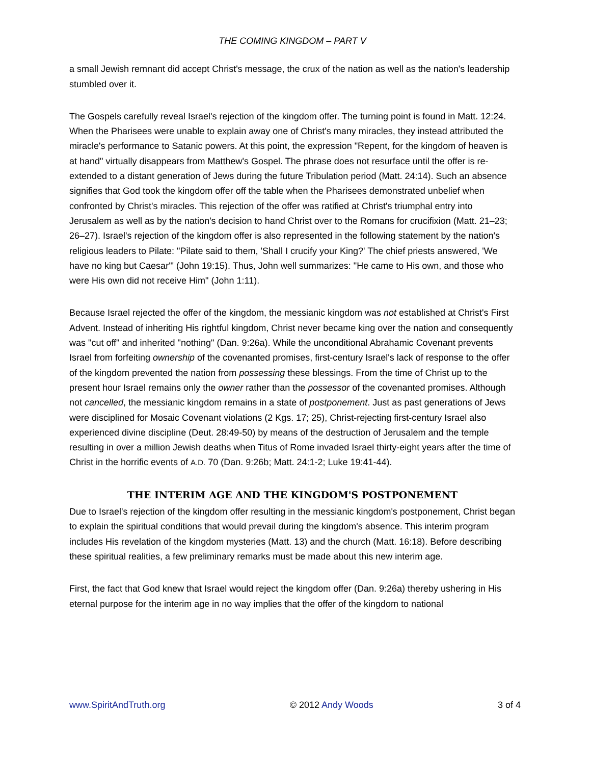THE COMING KINGDOM – PART V
a small Jewish remnant did accept Christ's message, the crux of the nation as well as the nation's leadership stumbled over it.
The Gospels carefully reveal Israel's rejection of the kingdom offer. The turning point is found in Matt. 12:24. When the Pharisees were unable to explain away one of Christ's many miracles, they instead attributed the miracle's performance to Satanic powers. At this point, the expression "Repent, for the kingdom of heaven is at hand" virtually disappears from Matthew's Gospel. The phrase does not resurface until the offer is re-extended to a distant generation of Jews during the future Tribulation period (Matt. 24:14). Such an absence signifies that God took the kingdom offer off the table when the Pharisees demonstrated unbelief when confronted by Christ's miracles. This rejection of the offer was ratified at Christ's triumphal entry into Jerusalem as well as by the nation's decision to hand Christ over to the Romans for crucifixion (Matt. 21–23; 26–27). Israel's rejection of the kingdom offer is also represented in the following statement by the nation's religious leaders to Pilate: "Pilate said to them, 'Shall I crucify your King?' The chief priests answered, 'We have no king but Caesar'" (John 19:15). Thus, John well summarizes: "He came to His own, and those who were His own did not receive Him" (John 1:11).
Because Israel rejected the offer of the kingdom, the messianic kingdom was not established at Christ's First Advent. Instead of inheriting His rightful kingdom, Christ never became king over the nation and consequently was "cut off" and inherited "nothing" (Dan. 9:26a). While the unconditional Abrahamic Covenant prevents Israel from forfeiting ownership of the covenanted promises, first-century Israel's lack of response to the offer of the kingdom prevented the nation from possessing these blessings. From the time of Christ up to the present hour Israel remains only the owner rather than the possessor of the covenanted promises. Although not cancelled, the messianic kingdom remains in a state of postponement. Just as past generations of Jews were disciplined for Mosaic Covenant violations (2 Kgs. 17; 25), Christ-rejecting first-century Israel also experienced divine discipline (Deut. 28:49-50) by means of the destruction of Jerusalem and the temple resulting in over a million Jewish deaths when Titus of Rome invaded Israel thirty-eight years after the time of Christ in the horrific events of A.D. 70 (Dan. 9:26b; Matt. 24:1-2; Luke 19:41-44).
THE INTERIM AGE AND THE KINGDOM'S POSTPONEMENT
Due to Israel's rejection of the kingdom offer resulting in the messianic kingdom's postponement, Christ began to explain the spiritual conditions that would prevail during the kingdom's absence. This interim program includes His revelation of the kingdom mysteries (Matt. 13) and the church (Matt. 16:18). Before describing these spiritual realities, a few preliminary remarks must be made about this new interim age.
First, the fact that God knew that Israel would reject the kingdom offer (Dan. 9:26a) thereby ushering in His eternal purpose for the interim age in no way implies that the offer of the kingdom to national
www.SpiritAndTruth.org © 2012 Andy Woods 3 of 4